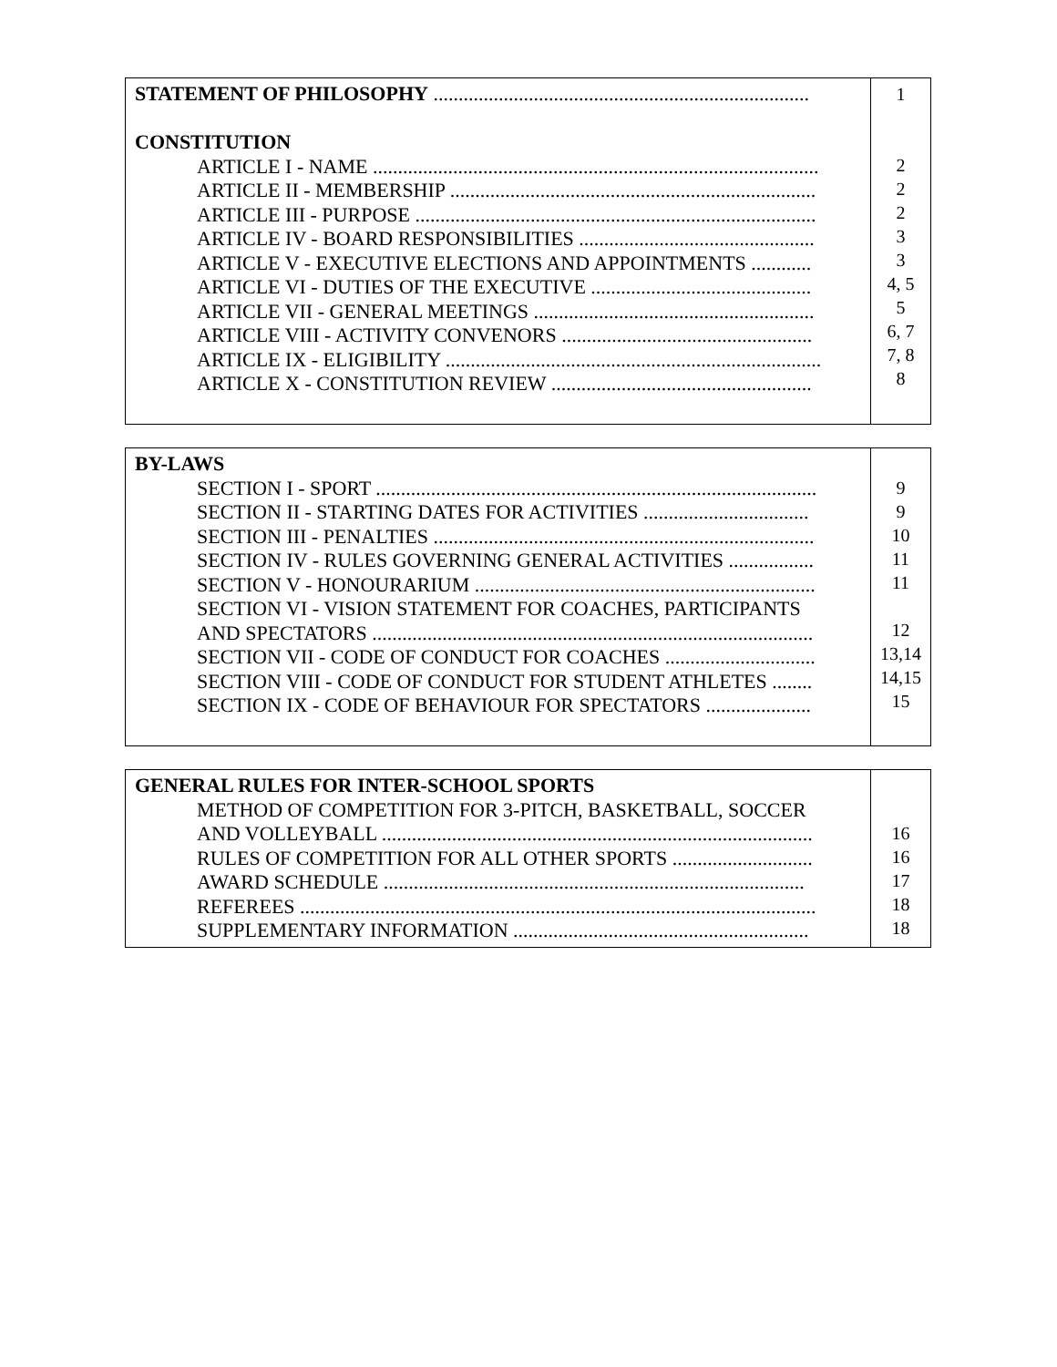| STATEMENT OF PHILOSOPHY ........................................................................... CONSTITUTION ARTICLE I - NAME ......................................................................................... ARTICLE II - MEMBERSHIP ......................................................................... ARTICLE III - PURPOSE ................................................................................ ARTICLE IV - BOARD RESPONSIBILITIES ............................................... ARTICLE V - EXECUTIVE ELECTIONS AND APPOINTMENTS ............ ARTICLE VI - DUTIES OF THE EXECUTIVE ............................................ ARTICLE VII - GENERAL MEETINGS ........................................................ ARTICLE VIII - ACTIVITY CONVENORS .................................................. ARTICLE IX - ELIGIBILITY ........................................................................... ARTICLE X - CONSTITUTION REVIEW .................................................... | 1 2 2 2 3 3 4, 5 5 6, 7 7, 8 8 |
| BY-LAWS SECTION I - SPORT ........................................................................................ SECTION II - STARTING DATES FOR ACTIVITIES ................................. SECTION III - PENALTIES ............................................................................ SECTION IV - RULES GOVERNING GENERAL ACTIVITIES ................. SECTION V - HONOURARIUM .................................................................... SECTION VI - VISION STATEMENT FOR COACHES, PARTICIPANTS AND SPECTATORS ........................................................................................ SECTION VII - CODE OF CONDUCT FOR COACHES .............................. SECTION VIII - CODE OF CONDUCT FOR STUDENT ATHLETES ........ SECTION IX - CODE OF BEHAVIOUR FOR SPECTATORS ..................... | 9 9 10 11 11 12 13,14 14,15 15 |
| GENERAL RULES FOR INTER-SCHOOL SPORTS METHOD OF COMPETITION FOR 3-PITCH, BASKETBALL, SOCCER AND VOLLEYBALL ...................................................................................... RULES OF COMPETITION FOR ALL OTHER SPORTS ............................ AWARD SCHEDULE .................................................................................... REFEREES ....................................................................................................... SUPPLEMENTARY INFORMATION ........................................................... | 16 16 17 18 18 |